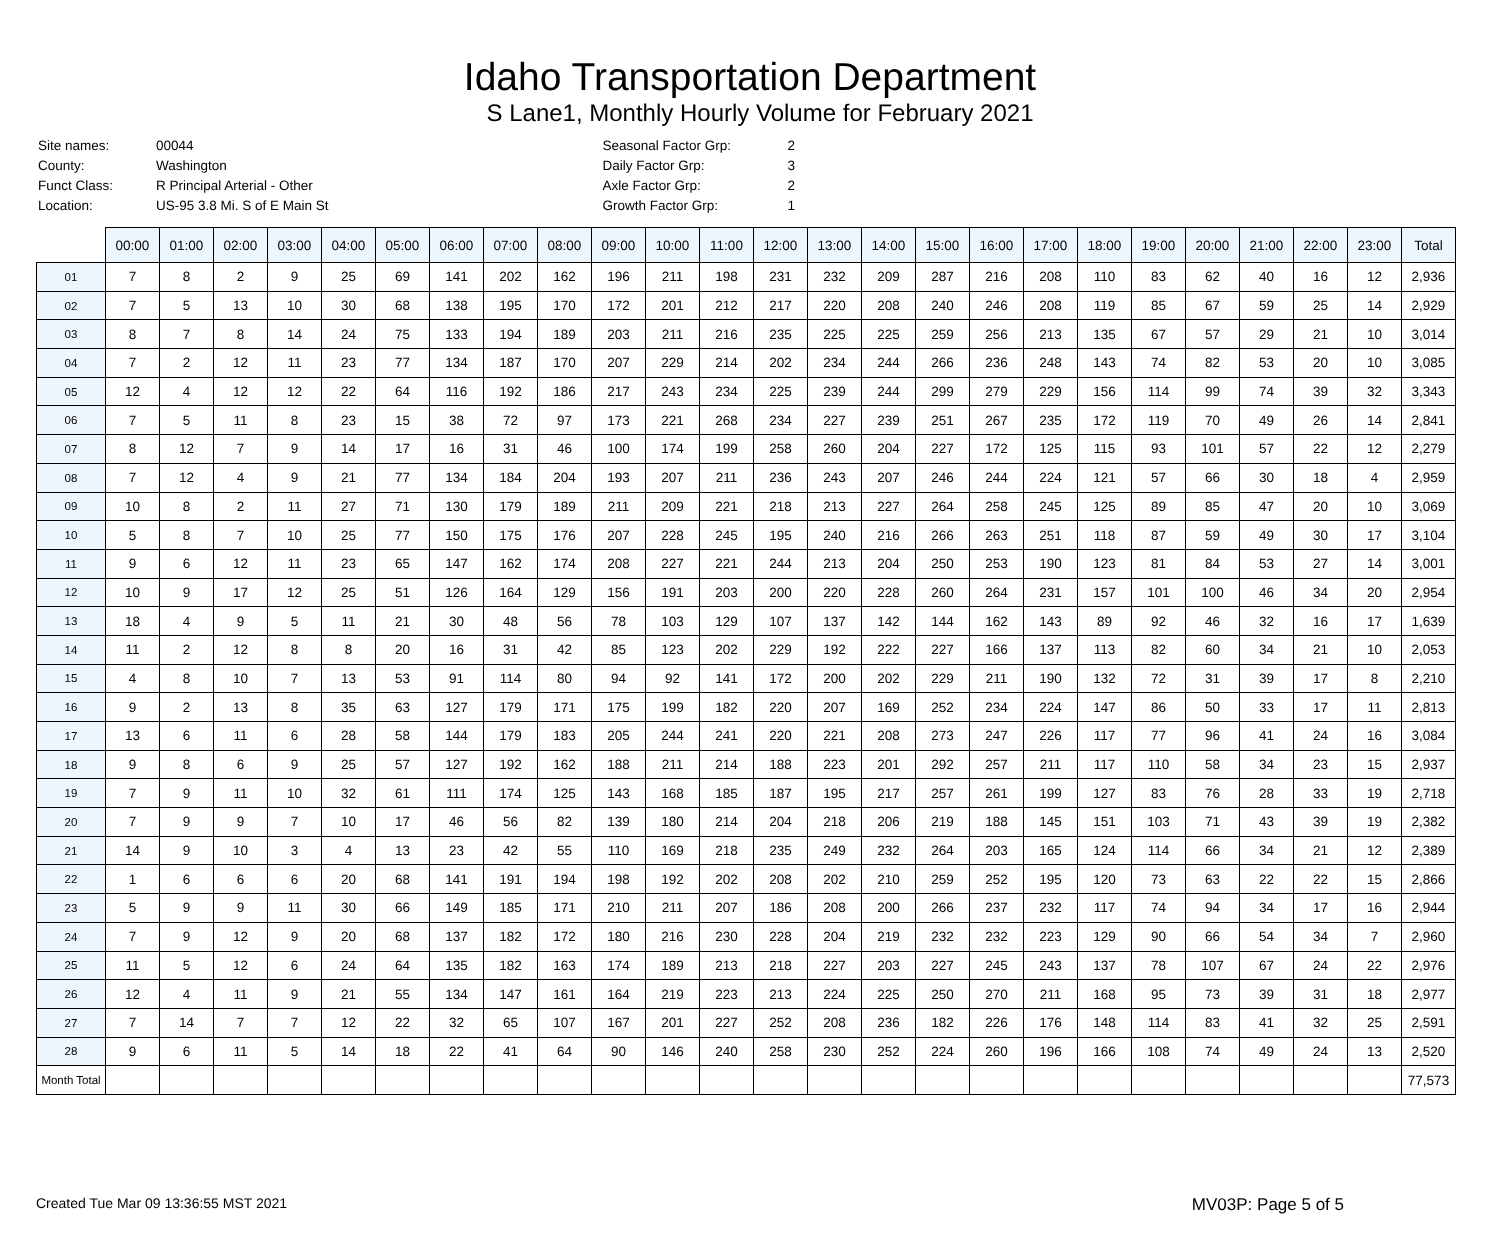Idaho Transportation Department
S Lane1, Monthly Hourly Volume for February 2021
| Site names: | 00044 |
| County: | Washington |
| Funct Class: | R Principal Arterial - Other |
| Location: | US-95 3.8 Mi. S of E Main St |
| Seasonal Factor Grp: | 2 |
| Daily Factor Grp: | 3 |
| Axle Factor Grp: | 2 |
| Growth Factor Grp: | 1 |
| | 00:00 | 01:00 | 02:00 | 03:00 | 04:00 | 05:00 | 06:00 | 07:00 | 08:00 | 09:00 | 10:00 | 11:00 | 12:00 | 13:00 | 14:00 | 15:00 | 16:00 | 17:00 | 18:00 | 19:00 | 20:00 | 21:00 | 22:00 | 23:00 | Total |
| --- | --- | --- | --- | --- | --- | --- | --- | --- | --- | --- | --- | --- | --- | --- | --- | --- | --- | --- | --- | --- | --- | --- | --- | --- | --- |
| 01 | 7 | 8 | 2 | 9 | 25 | 69 | 141 | 202 | 162 | 196 | 211 | 198 | 231 | 232 | 209 | 287 | 216 | 208 | 110 | 83 | 62 | 40 | 16 | 12 | 2,936 |
| 02 | 7 | 5 | 13 | 10 | 30 | 68 | 138 | 195 | 170 | 172 | 201 | 212 | 217 | 220 | 208 | 240 | 246 | 208 | 119 | 85 | 67 | 59 | 25 | 14 | 2,929 |
| 03 | 8 | 7 | 8 | 14 | 24 | 75 | 133 | 194 | 189 | 203 | 211 | 216 | 235 | 225 | 225 | 259 | 256 | 213 | 135 | 67 | 57 | 29 | 21 | 10 | 3,014 |
| 04 | 7 | 2 | 12 | 11 | 23 | 77 | 134 | 187 | 170 | 207 | 229 | 214 | 202 | 234 | 244 | 266 | 236 | 248 | 143 | 74 | 82 | 53 | 20 | 10 | 3,085 |
| 05 | 12 | 4 | 12 | 12 | 22 | 64 | 116 | 192 | 186 | 217 | 243 | 234 | 225 | 239 | 244 | 299 | 279 | 229 | 156 | 114 | 99 | 74 | 39 | 32 | 3,343 |
| 06 | 7 | 5 | 11 | 8 | 23 | 15 | 38 | 72 | 97 | 173 | 221 | 268 | 234 | 227 | 239 | 251 | 267 | 235 | 172 | 119 | 70 | 49 | 26 | 14 | 2,841 |
| 07 | 8 | 12 | 7 | 9 | 14 | 17 | 16 | 31 | 46 | 100 | 174 | 199 | 258 | 260 | 204 | 227 | 172 | 125 | 115 | 93 | 101 | 57 | 22 | 12 | 2,279 |
| 08 | 7 | 12 | 4 | 9 | 21 | 77 | 134 | 184 | 204 | 193 | 207 | 211 | 236 | 243 | 207 | 246 | 244 | 224 | 121 | 57 | 66 | 30 | 18 | 4 | 2,959 |
| 09 | 10 | 8 | 2 | 11 | 27 | 71 | 130 | 179 | 189 | 211 | 209 | 221 | 218 | 213 | 227 | 264 | 258 | 245 | 125 | 89 | 85 | 47 | 20 | 10 | 3,069 |
| 10 | 5 | 8 | 7 | 10 | 25 | 77 | 150 | 175 | 176 | 207 | 228 | 245 | 195 | 240 | 216 | 266 | 263 | 251 | 118 | 87 | 59 | 49 | 30 | 17 | 3,104 |
| 11 | 9 | 6 | 12 | 11 | 23 | 65 | 147 | 162 | 174 | 208 | 227 | 221 | 244 | 213 | 204 | 250 | 253 | 190 | 123 | 81 | 84 | 53 | 27 | 14 | 3,001 |
| 12 | 10 | 9 | 17 | 12 | 25 | 51 | 126 | 164 | 129 | 156 | 191 | 203 | 200 | 220 | 228 | 260 | 264 | 231 | 157 | 101 | 100 | 46 | 34 | 20 | 2,954 |
| 13 | 18 | 4 | 9 | 5 | 11 | 21 | 30 | 48 | 56 | 78 | 103 | 129 | 107 | 137 | 142 | 144 | 162 | 143 | 89 | 92 | 46 | 32 | 16 | 17 | 1,639 |
| 14 | 11 | 2 | 12 | 8 | 8 | 20 | 16 | 31 | 42 | 85 | 123 | 202 | 229 | 192 | 222 | 227 | 166 | 137 | 113 | 82 | 60 | 34 | 21 | 10 | 2,053 |
| 15 | 4 | 8 | 10 | 7 | 13 | 53 | 91 | 114 | 80 | 94 | 92 | 141 | 172 | 200 | 202 | 229 | 211 | 190 | 132 | 72 | 31 | 39 | 17 | 8 | 2,210 |
| 16 | 9 | 2 | 13 | 8 | 35 | 63 | 127 | 179 | 171 | 175 | 199 | 182 | 220 | 207 | 169 | 252 | 234 | 224 | 147 | 86 | 50 | 33 | 17 | 11 | 2,813 |
| 17 | 13 | 6 | 11 | 6 | 28 | 58 | 144 | 179 | 183 | 205 | 244 | 241 | 220 | 221 | 208 | 273 | 247 | 226 | 117 | 77 | 96 | 41 | 24 | 16 | 3,084 |
| 18 | 9 | 8 | 6 | 9 | 25 | 57 | 127 | 192 | 162 | 188 | 211 | 214 | 188 | 223 | 201 | 292 | 257 | 211 | 117 | 110 | 58 | 34 | 23 | 15 | 2,937 |
| 19 | 7 | 9 | 11 | 10 | 32 | 61 | 111 | 174 | 125 | 143 | 168 | 185 | 187 | 195 | 217 | 257 | 261 | 199 | 127 | 83 | 76 | 28 | 33 | 19 | 2,718 |
| 20 | 7 | 9 | 9 | 7 | 10 | 17 | 46 | 56 | 82 | 139 | 180 | 214 | 204 | 218 | 206 | 219 | 188 | 145 | 151 | 103 | 71 | 43 | 39 | 19 | 2,382 |
| 21 | 14 | 9 | 10 | 3 | 4 | 13 | 23 | 42 | 55 | 110 | 169 | 218 | 235 | 249 | 232 | 264 | 203 | 165 | 124 | 114 | 66 | 34 | 21 | 12 | 2,389 |
| 22 | 1 | 6 | 6 | 6 | 20 | 68 | 141 | 191 | 194 | 198 | 192 | 202 | 208 | 202 | 210 | 259 | 252 | 195 | 120 | 73 | 63 | 22 | 22 | 15 | 2,866 |
| 23 | 5 | 9 | 9 | 11 | 30 | 66 | 149 | 185 | 171 | 210 | 211 | 207 | 186 | 208 | 200 | 266 | 237 | 232 | 117 | 74 | 94 | 34 | 17 | 16 | 2,944 |
| 24 | 7 | 9 | 12 | 9 | 20 | 68 | 137 | 182 | 172 | 180 | 216 | 230 | 228 | 204 | 219 | 232 | 232 | 223 | 129 | 90 | 66 | 54 | 34 | 7 | 2,960 |
| 25 | 11 | 5 | 12 | 6 | 24 | 64 | 135 | 182 | 163 | 174 | 189 | 213 | 218 | 227 | 203 | 227 | 245 | 243 | 137 | 78 | 107 | 67 | 24 | 22 | 2,976 |
| 26 | 12 | 4 | 11 | 9 | 21 | 55 | 134 | 147 | 161 | 164 | 219 | 223 | 213 | 224 | 225 | 250 | 270 | 211 | 168 | 95 | 73 | 39 | 31 | 18 | 2,977 |
| 27 | 7 | 14 | 7 | 7 | 12 | 22 | 32 | 65 | 107 | 167 | 201 | 227 | 252 | 208 | 236 | 182 | 226 | 176 | 148 | 114 | 83 | 41 | 32 | 25 | 2,591 |
| 28 | 9 | 6 | 11 | 5 | 14 | 18 | 22 | 41 | 64 | 90 | 146 | 240 | 258 | 230 | 252 | 224 | 260 | 196 | 166 | 108 | 74 | 49 | 24 | 13 | 2,520 |
| Month Total | | | | | | | | | | | | | | | | | | | | | | | | | 77,573 |
Created Tue Mar 09 13:36:55 MST 2021 MV03P: Page 5 of 5